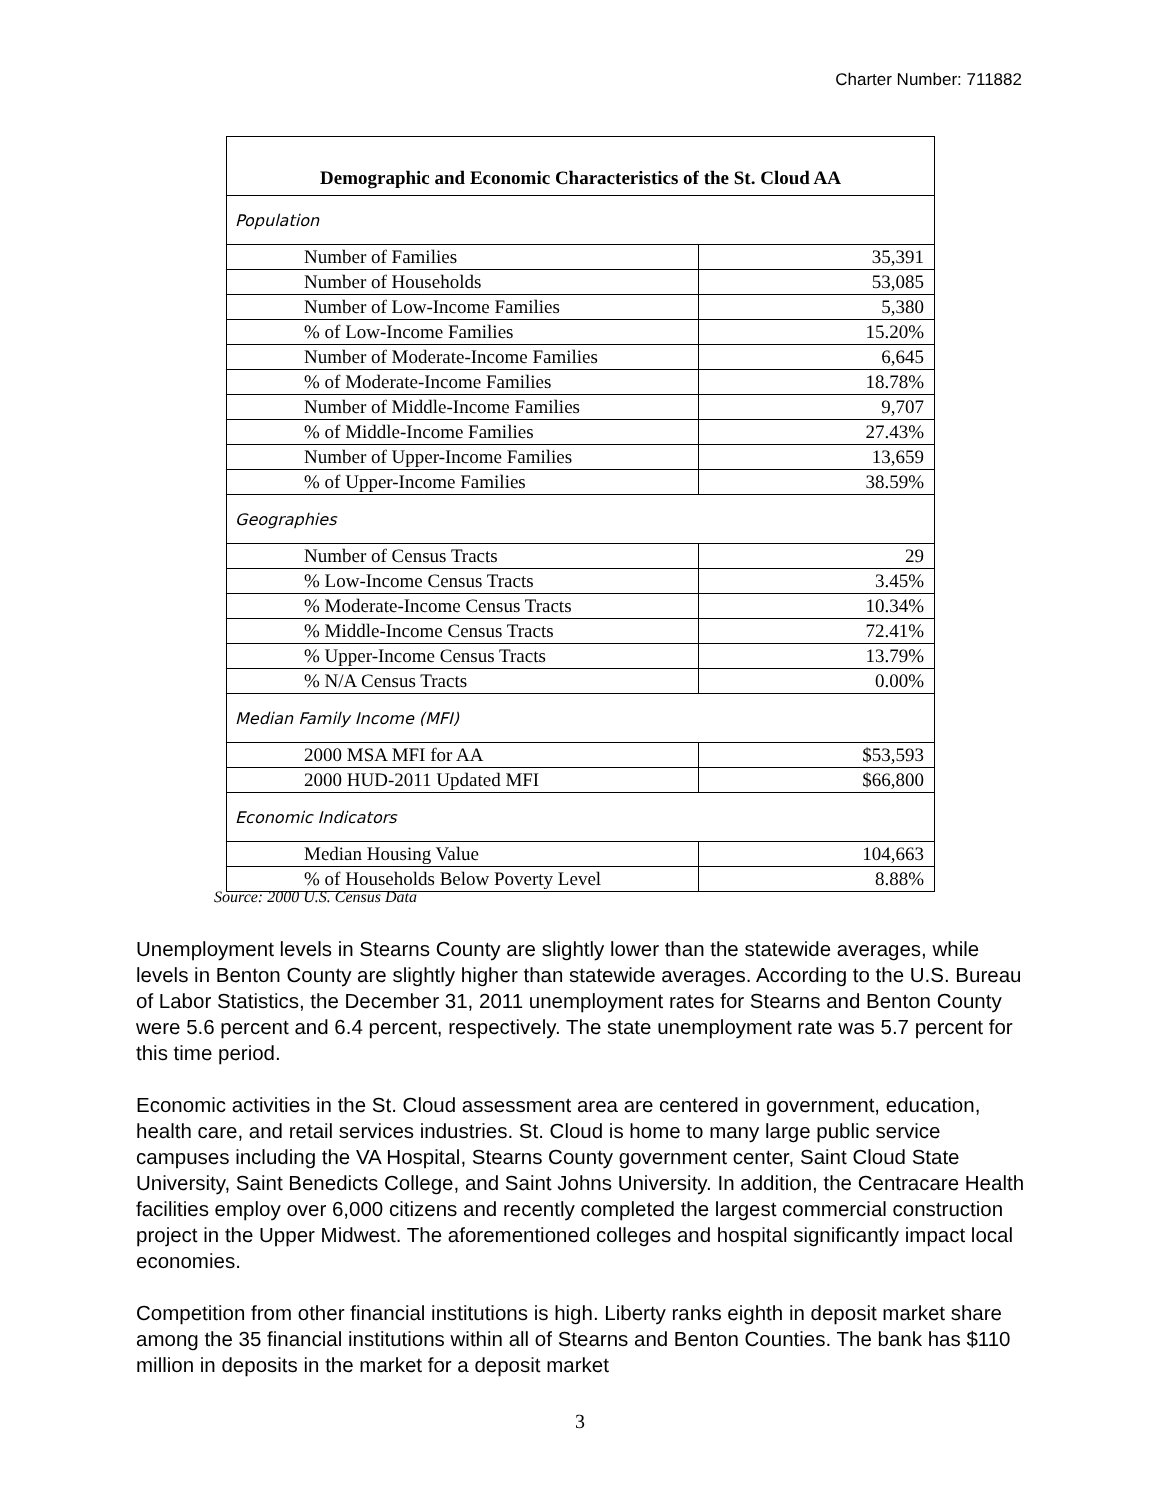Charter Number: 711882
| Demographic and Economic Characteristics of the St. Cloud AA | |
| --- | --- |
| Population | |
| Number of Families | 35,391 |
| Number of Households | 53,085 |
| Number of Low-Income Families | 5,380 |
| % of Low-Income Families | 15.20% |
| Number of Moderate-Income Families | 6,645 |
| % of Moderate-Income Families | 18.78% |
| Number of Middle-Income Families | 9,707 |
| % of Middle-Income Families | 27.43% |
| Number of Upper-Income Families | 13,659 |
| % of Upper-Income Families | 38.59% |
| Geographies | |
| Number of Census Tracts | 29 |
| % Low-Income Census Tracts | 3.45% |
| % Moderate-Income Census Tracts | 10.34% |
| % Middle-Income Census Tracts | 72.41% |
| % Upper-Income Census Tracts | 13.79% |
| % N/A Census Tracts | 0.00% |
| Median Family Income (MFI) | |
| 2000 MSA MFI for AA | $53,593 |
| 2000 HUD-2011 Updated MFI | $66,800 |
| Economic Indicators | |
| Median Housing Value | 104,663 |
| % of Households Below Poverty Level | 8.88% |
Source: 2000 U.S. Census Data
Unemployment levels in Stearns County are slightly lower than the statewide averages, while levels in Benton County are slightly higher than statewide averages. According to the U.S. Bureau of Labor Statistics, the December 31, 2011 unemployment rates for Stearns and Benton County were 5.6 percent and 6.4 percent, respectively. The state unemployment rate was 5.7 percent for this time period.
Economic activities in the St. Cloud assessment area are centered in government, education, health care, and retail services industries. St. Cloud is home to many large public service campuses including the VA Hospital, Stearns County government center, Saint Cloud State University, Saint Benedicts College, and Saint Johns University. In addition, the Centracare Health facilities employ over 6,000 citizens and recently completed the largest commercial construction project in the Upper Midwest. The aforementioned colleges and hospital significantly impact local economies.
Competition from other financial institutions is high. Liberty ranks eighth in deposit market share among the 35 financial institutions within all of Stearns and Benton Counties. The bank has $110 million in deposits in the market for a deposit market
3